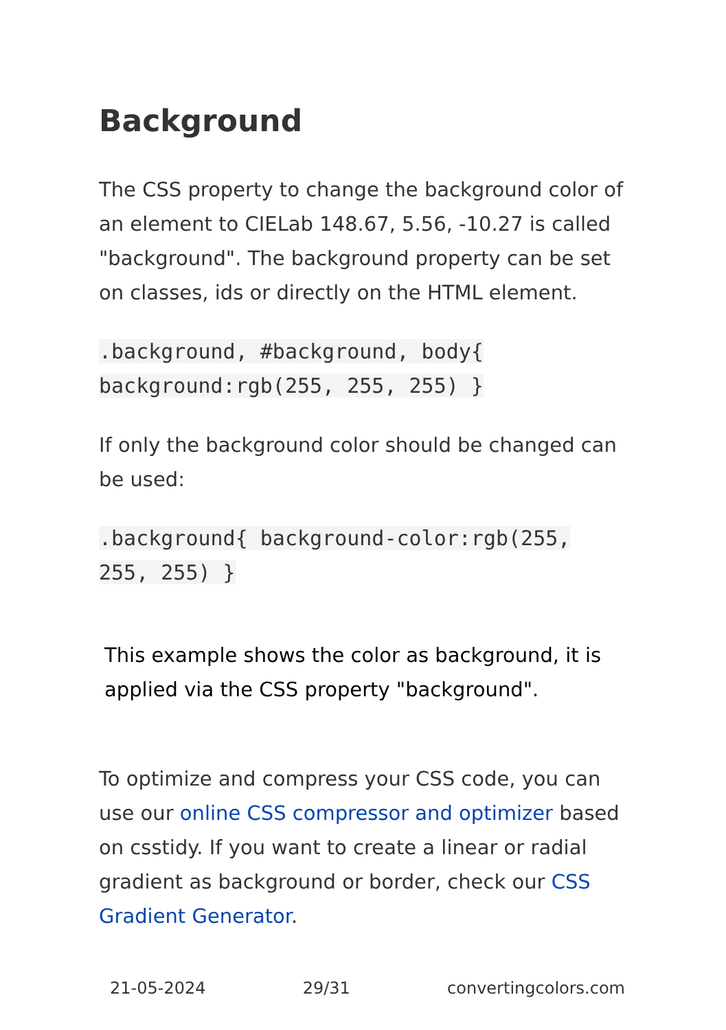Background
The CSS property to change the background color of an element to CIELab 148.67, 5.56, -10.27 is called "background". The background property can be set on classes, ids or directly on the HTML element.
.background, #background, body{
background:rgb(255, 255, 255) }
If only the background color should be changed can be used:
.background{ background-color:rgb(255,
255, 255) }
This example shows the color as background, it is applied via the CSS property "background".
To optimize and compress your CSS code, you can use our online CSS compressor and optimizer based on csstidy. If you want to create a linear or radial gradient as background or border, check our CSS Gradient Generator.
21-05-2024 29/31 convertingcolors.com